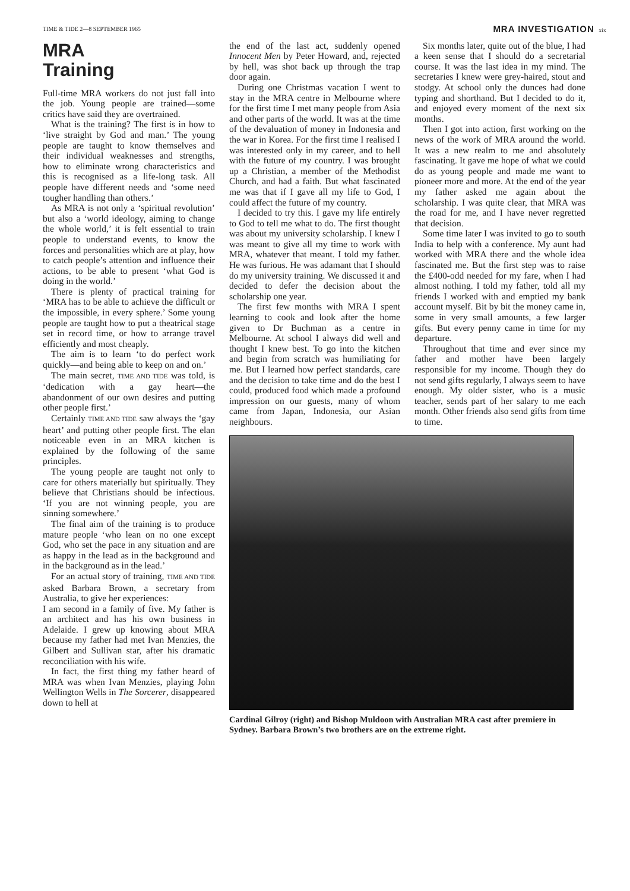TIME & TIDE 2—8 SEPTEMBER 1965 MRA INVESTIGATION xix
MRA
Training
Full-time MRA workers do not just fall into the job. Young people are trained—some critics have said they are overtrained.
What is the training? The first is in how to ‘live straight by God and man.’ The young people are taught to know themselves and their individual weaknesses and strengths, how to eliminate wrong characteristics and this is recognised as a life-long task. All people have different needs and ‘some need tougher handling than others.’
As MRA is not only a ‘spiritual revolution’ but also a ‘world ideology, aiming to change the whole world,’ it is felt essential to train people to understand events, to know the forces and personalities which are at play, how to catch people’s attention and influence their actions, to be able to present ‘what God is doing in the world.’
There is plenty of practical training for ‘MRA has to be able to achieve the difficult or the impossible, in every sphere.’ Some young people are taught how to put a theatrical stage set in record time, or how to arrange travel efficiently and most cheaply.
The aim is to learn ‘to do perfect work quickly—and being able to keep on and on.’
The main secret, TIME AND TIDE was told, is ‘dedication with a gay heart—the abandonment of our own desires and putting other people first.’
Certainly TIME AND TIDE saw always the ‘gay heart’ and putting other people first. The elan noticeable even in an MRA kitchen is explained by the following of the same principles.
The young people are taught not only to care for others materially but spiritually. They believe that Christians should be infectious. ‘If you are not winning people, you are sinning somewhere.’
The final aim of the training is to produce mature people ‘who lean on no one except God, who set the pace in any situation and are as happy in the lead as in the background and in the background as in the lead.’
For an actual story of training, TIME AND TIDE asked Barbara Brown, a secretary from Australia, to give her experiences:
I am second in a family of five. My father is an architect and has his own business in Adelaide. I grew up knowing about MRA because my father had met Ivan Menzies, the Gilbert and Sullivan star, after his dramatic reconciliation with his wife.
In fact, the first thing my father heard of MRA was when Ivan Menzies, playing John Wellington Wells in The Sorcerer, disappeared down to hell at
the end of the last act, suddenly opened Innocent Men by Peter Howard, and, rejected by hell, was shot back up through the trap door again.
During one Christmas vacation I went to stay in the MRA centre in Melbourne where for the first time I met many people from Asia and other parts of the world. It was at the time of the devaluation of money in Indonesia and the war in Korea. For the first time I realised I was interested only in my career, and to hell with the future of my country. I was brought up a Christian, a member of the Methodist Church, and had a faith. But what fascinated me was that if I gave all my life to God, I could affect the future of my country.
I decided to try this. I gave my life entirely to God to tell me what to do. The first thought was about my university scholarship. I knew I was meant to give all my time to work with MRA, whatever that meant. I told my father. He was furious. He was adamant that I should do my university training. We discussed it and decided to defer the decision about the scholarship one year.
The first few months with MRA I spent learning to cook and look after the home given to Dr Buchman as a centre in Melbourne. At school I always did well and thought I knew best. To go into the kitchen and begin from scratch was humiliating for me. But I learned how perfect standards, care and the decision to take time and do the best I could, produced food which made a profound impression on our guests, many of whom came from Japan, Indonesia, our Asian neighbours.
Six months later, quite out of the blue, I had a keen sense that I should do a secretarial course. It was the last idea in my mind. The secretaries I knew were grey-haired, stout and stodgy. At school only the dunces had done typing and shorthand. But I decided to do it, and enjoyed every moment of the next six months.
Then I got into action, first working on the news of the work of MRA around the world. It was a new realm to me and absolutely fascinating. It gave me hope of what we could do as young people and made me want to pioneer more and more. At the end of the year my father asked me again about the scholarship. I was quite clear, that MRA was the road for me, and I have never regretted that decision.
Some time later I was invited to go to south India to help with a conference. My aunt had worked with MRA there and the whole idea fascinated me. But the first step was to raise the £400-odd needed for my fare, when I had almost nothing. I told my father, told all my friends I worked with and emptied my bank account myself. Bit by bit the money came in, some in very small amounts, a few larger gifts. But every penny came in time for my departure.
Throughout that time and ever since my father and mother have been largely responsible for my income. Though they do not send gifts regularly, I always seem to have enough. My older sister, who is a music teacher, sends part of her salary to me each month. Other friends also send gifts from time to time.
Cardinal Gilroy (right) and Bishop Muldoon with Australian MRA cast after premiere in Sydney. Barbara Brown’s two brothers are on the extreme right.